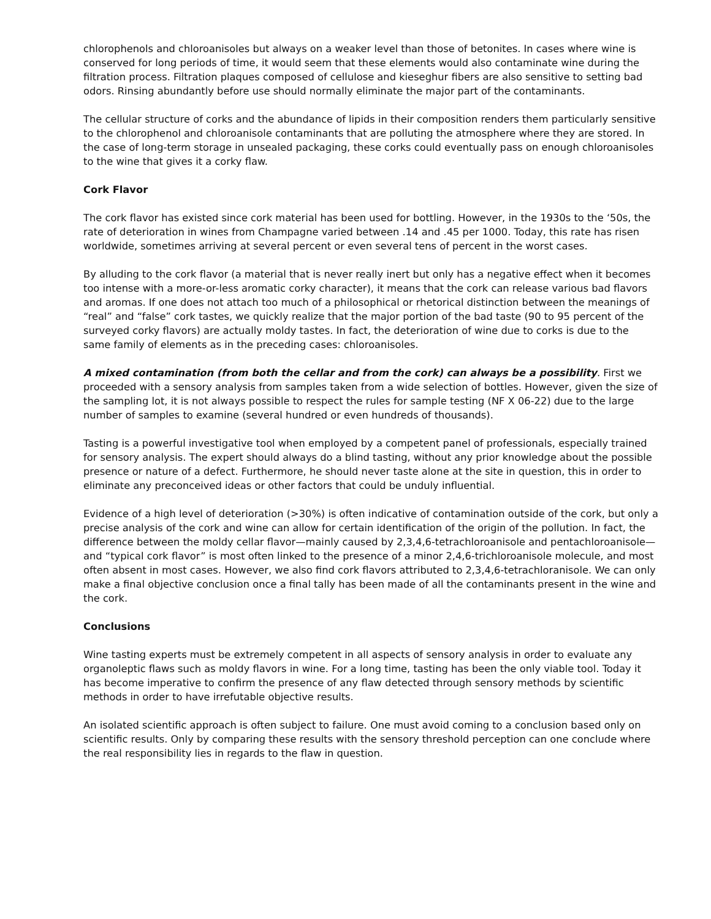chlorophenols and chloroanisoles but always on a weaker level than those of betonites. In cases where wine is conserved for long periods of time, it would seem that these elements would also contaminate wine during the filtration process. Filtration plaques composed of cellulose and kieseghur fibers are also sensitive to setting bad odors. Rinsing abundantly before use should normally eliminate the major part of the contaminants.
The cellular structure of corks and the abundance of lipids in their composition renders them particularly sensitive to the chlorophenol and chloroanisole contaminants that are polluting the atmosphere where they are stored. In the case of long-term storage in unsealed packaging, these corks could eventually pass on enough chloroanisoles to the wine that gives it a corky flaw.
Cork Flavor
The cork flavor has existed since cork material has been used for bottling. However, in the 1930s to the ‘50s, the rate of deterioration in wines from Champagne varied between .14 and .45 per 1000. Today, this rate has risen worldwide, sometimes arriving at several percent or even several tens of percent in the worst cases.
By alluding to the cork flavor (a material that is never really inert but only has a negative effect when it becomes too intense with a more-or-less aromatic corky character), it means that the cork can release various bad flavors and aromas. If one does not attach too much of a philosophical or rhetorical distinction between the meanings of “real” and “false” cork tastes, we quickly realize that the major portion of the bad taste (90 to 95 percent of the surveyed corky flavors) are actually moldy tastes. In fact, the deterioration of wine due to corks is due to the same family of elements as in the preceding cases: chloroanisoles.
A mixed contamination (from both the cellar and from the cork) can always be a possibility. First we proceeded with a sensory analysis from samples taken from a wide selection of bottles. However, given the size of the sampling lot, it is not always possible to respect the rules for sample testing (NF X 06-22) due to the large number of samples to examine (several hundred or even hundreds of thousands).
Tasting is a powerful investigative tool when employed by a competent panel of professionals, especially trained for sensory analysis. The expert should always do a blind tasting, without any prior knowledge about the possible presence or nature of a defect. Furthermore, he should never taste alone at the site in question, this in order to eliminate any preconceived ideas or other factors that could be unduly influential.
Evidence of a high level of deterioration (>30%) is often indicative of contamination outside of the cork, but only a precise analysis of the cork and wine can allow for certain identification of the origin of the pollution. In fact, the difference between the moldy cellar flavor—mainly caused by 2,3,4,6-tetrachloroanisole and pentachloroanisole—and “typical cork flavor” is most often linked to the presence of a minor 2,4,6-trichloroanisole molecule, and most often absent in most cases. However, we also find cork flavors attributed to 2,3,4,6-tetrachloranisole. We can only make a final objective conclusion once a final tally has been made of all the contaminants present in the wine and the cork.
Conclusions
Wine tasting experts must be extremely competent in all aspects of sensory analysis in order to evaluate any organoleptic flaws such as moldy flavors in wine. For a long time, tasting has been the only viable tool. Today it has become imperative to confirm the presence of any flaw detected through sensory methods by scientific methods in order to have irrefutable objective results.
An isolated scientific approach is often subject to failure. One must avoid coming to a conclusion based only on scientific results. Only by comparing these results with the sensory threshold perception can one conclude where the real responsibility lies in regards to the flaw in question.